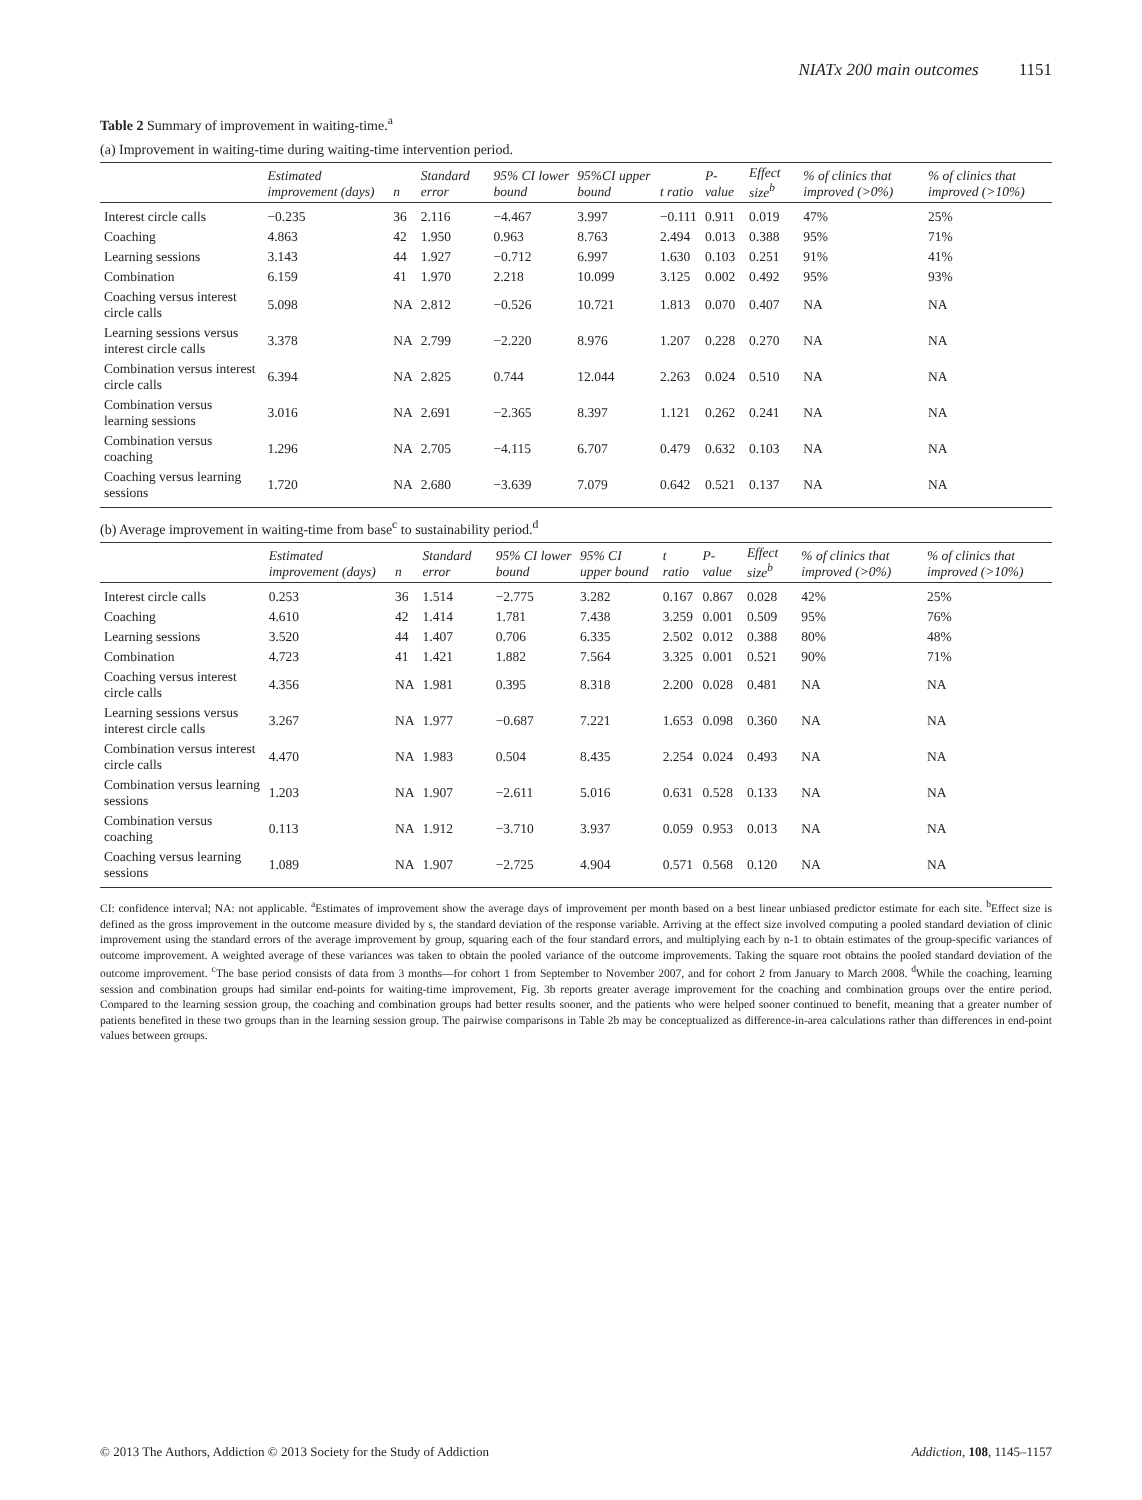NIATx 200 main outcomes 1151
Table 2 Summary of improvement in waiting-time.<sup>a</sup>
(a) Improvement in waiting-time during waiting-time intervention period.
| | Estimated improvement (days) | n | Standard error | 95% CI lower bound | 95%CI upper bound | t ratio | P-value | Effect size<sup>b</sup> | % of clinics that improved (>0%) | % of clinics that improved (>10%) |
| --- | --- | --- | --- | --- | --- | --- | --- | --- | --- | --- |
| Interest circle calls | −0.235 | 36 | 2.116 | −4.467 | 3.997 | −0.111 | 0.911 | 0.019 | 47% | 25% |
| Coaching | 4.863 | 42 | 1.950 | 0.963 | 8.763 | 2.494 | 0.013 | 0.388 | 95% | 71% |
| Learning sessions | 3.143 | 44 | 1.927 | −0.712 | 6.997 | 1.630 | 0.103 | 0.251 | 91% | 41% |
| Combination | 6.159 | 41 | 1.970 | 2.218 | 10.099 | 3.125 | 0.002 | 0.492 | 95% | 93% |
| Coaching versus interest circle calls | 5.098 | NA | 2.812 | −0.526 | 10.721 | 1.813 | 0.070 | 0.407 | NA | NA |
| Learning sessions versus interest circle calls | 3.378 | NA | 2.799 | −2.220 | 8.976 | 1.207 | 0.228 | 0.270 | NA | NA |
| Combination versus interest circle calls | 6.394 | NA | 2.825 | 0.744 | 12.044 | 2.263 | 0.024 | 0.510 | NA | NA |
| Combination versus learning sessions | 3.016 | NA | 2.691 | −2.365 | 8.397 | 1.121 | 0.262 | 0.241 | NA | NA |
| Combination versus coaching | 1.296 | NA | 2.705 | −4.115 | 6.707 | 0.479 | 0.632 | 0.103 | NA | NA |
| Coaching versus learning sessions | 1.720 | NA | 2.680 | −3.639 | 7.079 | 0.642 | 0.521 | 0.137 | NA | NA |
(b) Average improvement in waiting-time from base<sup>c</sup> to sustainability period.<sup>d</sup>
| | Estimated improvement (days) | n | Standard error | 95% CI lower bound | 95% CI upper bound | t ratio | P-value | Effect size<sup>b</sup> | % of clinics that improved (>0%) | % of clinics that improved (>10%) |
| --- | --- | --- | --- | --- | --- | --- | --- | --- | --- | --- |
| Interest circle calls | 0.253 | 36 | 1.514 | −2.775 | 3.282 | 0.167 | 0.867 | 0.028 | 42% | 25% |
| Coaching | 4.610 | 42 | 1.414 | 1.781 | 7.438 | 3.259 | 0.001 | 0.509 | 95% | 76% |
| Learning sessions | 3.520 | 44 | 1.407 | 0.706 | 6.335 | 2.502 | 0.012 | 0.388 | 80% | 48% |
| Combination | 4.723 | 41 | 1.421 | 1.882 | 7.564 | 3.325 | 0.001 | 0.521 | 90% | 71% |
| Coaching versus interest circle calls | 4.356 | NA | 1.981 | 0.395 | 8.318 | 2.200 | 0.028 | 0.481 | NA | NA |
| Learning sessions versus interest circle calls | 3.267 | NA | 1.977 | −0.687 | 7.221 | 1.653 | 0.098 | 0.360 | NA | NA |
| Combination versus interest circle calls | 4.470 | NA | 1.983 | 0.504 | 8.435 | 2.254 | 0.024 | 0.493 | NA | NA |
| Combination versus learning sessions | 1.203 | NA | 1.907 | −2.611 | 5.016 | 0.631 | 0.528 | 0.133 | NA | NA |
| Combination versus coaching | 0.113 | NA | 1.912 | −3.710 | 3.937 | 0.059 | 0.953 | 0.013 | NA | NA |
| Coaching versus learning sessions | 1.089 | NA | 1.907 | −2.725 | 4.904 | 0.571 | 0.568 | 0.120 | NA | NA |
CI: confidence interval; NA: not applicable. <sup>a</sup>Estimates of improvement show the average days of improvement per month based on a best linear unbiased predictor estimate for each site. <sup>b</sup>Effect size is defined as the gross improvement in the outcome measure divided by s, the standard deviation of the response variable. Arriving at the effect size involved computing a pooled standard deviation of clinic improvement using the standard errors of the average improvement by group, squaring each of the four standard errors, and multiplying each by n-1 to obtain estimates of the group-specific variances of outcome improvement. A weighted average of these variances was taken to obtain the pooled variance of the outcome improvements. Taking the square root obtains the pooled standard deviation of the outcome improvement. <sup>c</sup>The base period consists of data from 3 months—for cohort 1 from September to November 2007, and for cohort 2 from January to March 2008. <sup>d</sup>While the coaching, learning session and combination groups had similar end-points for waiting-time improvement, Fig. 3b reports greater average improvement for the coaching and combination groups over the entire period. Compared to the learning session group, the coaching and combination groups had better results sooner, and the patients who were helped sooner continued to benefit, meaning that a greater number of patients benefited in these two groups than in the learning session group. The pairwise comparisons in Table 2b may be conceptualized as difference-in-area calculations rather than differences in end-point values between groups.
© 2013 The Authors, Addiction © 2013 Society for the Study of Addiction Addiction, 108, 1145–1157